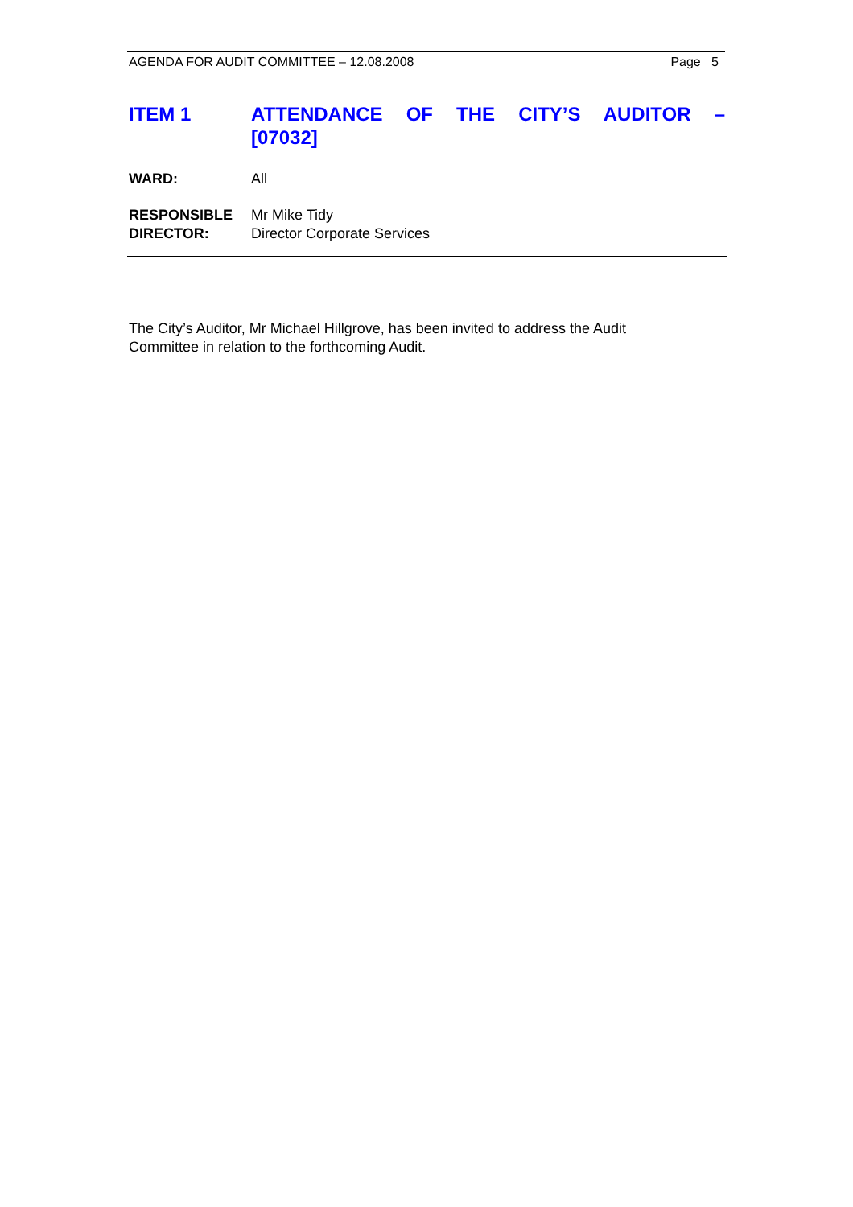AGENDA FOR AUDIT COMMITTEE – 12.08.2008 Page 5
ITEM 1 ATTENDANCE OF THE CITY’S AUDITOR – [07032]
WARD: All
RESPONSIBLE
DIRECTOR:
Mr Mike Tidy
Director Corporate Services
The City’s Auditor, Mr Michael Hillgrove, has been invited to address the Audit Committee in relation to the forthcoming Audit.